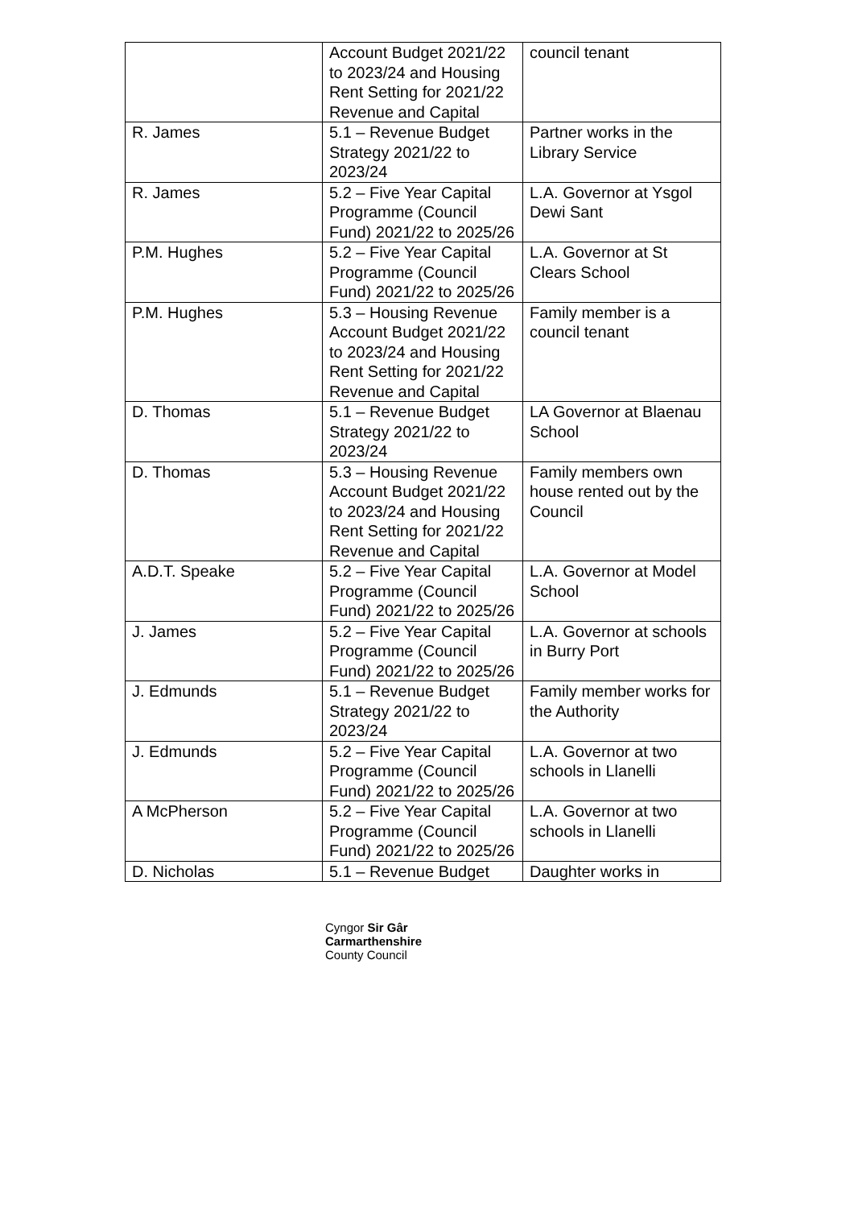| | Account Budget 2021/22 to 2023/24 and Housing Rent Setting for 2021/22 Revenue and Capital | council tenant |
| R. James | 5.1 – Revenue Budget Strategy 2021/22 to 2023/24 | Partner works in the Library Service |
| R. James | 5.2 – Five Year Capital Programme (Council Fund) 2021/22 to 2025/26 | L.A. Governor at Ysgol Dewi Sant |
| P.M. Hughes | 5.2 – Five Year Capital Programme (Council Fund) 2021/22 to 2025/26 | L.A. Governor at St Clears School |
| P.M. Hughes | 5.3 – Housing Revenue Account Budget 2021/22 to 2023/24 and Housing Rent Setting for 2021/22 Revenue and Capital | Family member is a council tenant |
| D. Thomas | 5.1 – Revenue Budget Strategy 2021/22 to 2023/24 | LA Governor at Blaenau School |
| D. Thomas | 5.3 – Housing Revenue Account Budget 2021/22 to 2023/24 and Housing Rent Setting for 2021/22 Revenue and Capital | Family members own house rented out by the Council |
| A.D.T. Speake | 5.2 – Five Year Capital Programme (Council Fund) 2021/22 to 2025/26 | L.A. Governor at Model School |
| J. James | 5.2 – Five Year Capital Programme (Council Fund) 2021/22 to 2025/26 | L.A. Governor at schools in Burry Port |
| J. Edmunds | 5.1 – Revenue Budget Strategy 2021/22 to 2023/24 | Family member works for the Authority |
| J. Edmunds | 5.2 – Five Year Capital Programme (Council Fund) 2021/22 to 2025/26 | L.A. Governor at two schools in Llanelli |
| A McPherson | 5.2 – Five Year Capital Programme (Council Fund) 2021/22 to 2025/26 | L.A. Governor at two schools in Llanelli |
| D. Nicholas | 5.1 – Revenue Budget | Daughter works in |
Cyngor Sir Gâr
Carmarthenshire
County Council